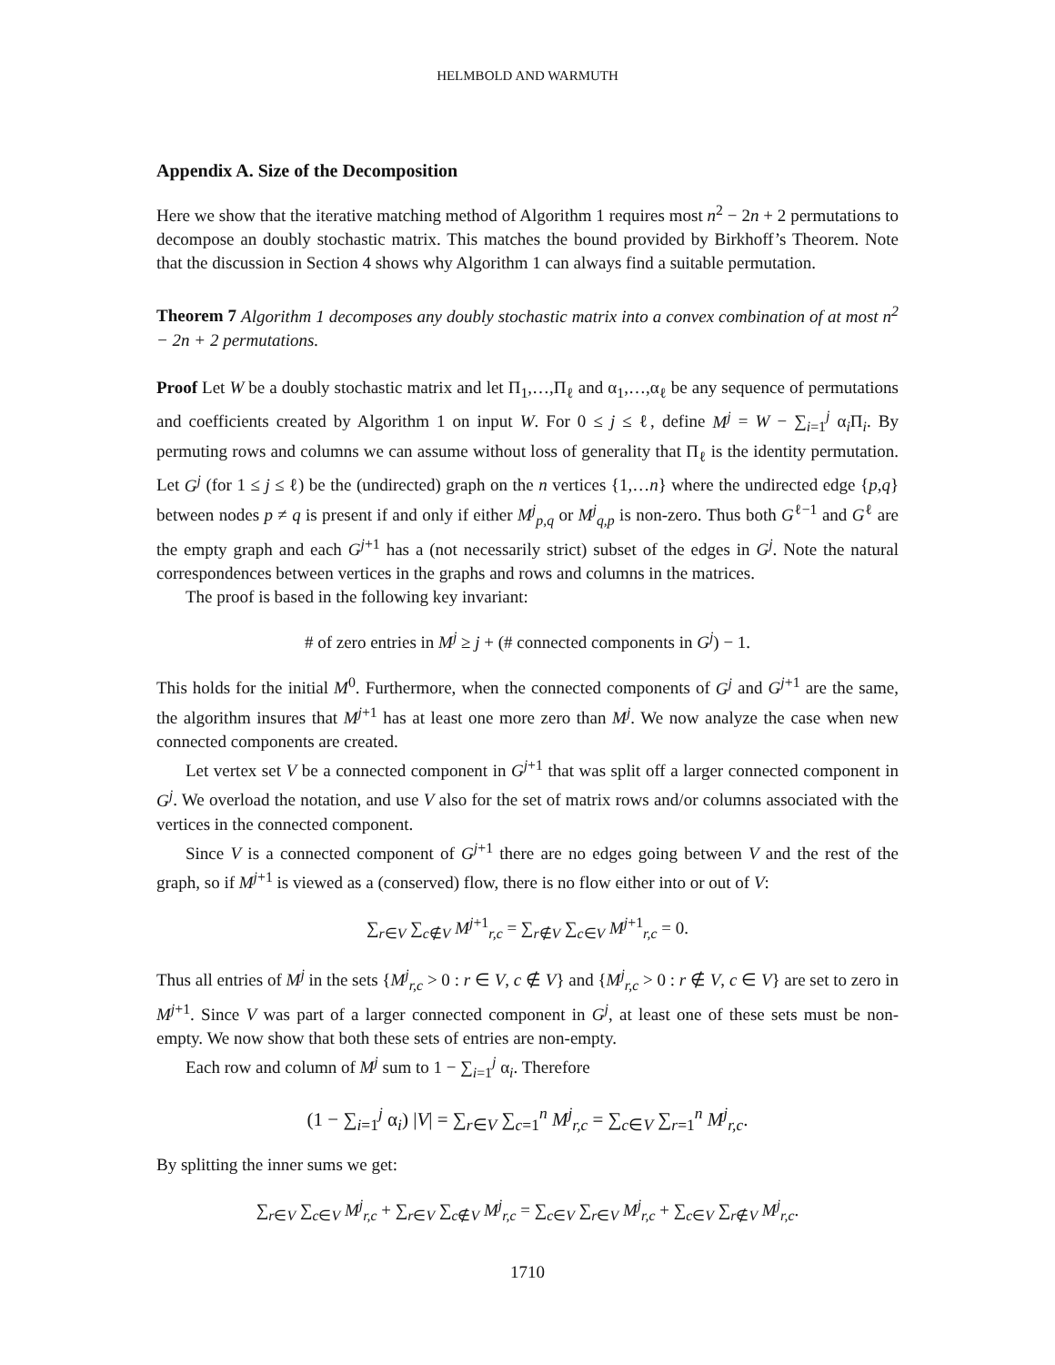HELMBOLD AND WARMUTH
Appendix A. Size of the Decomposition
Here we show that the iterative matching method of Algorithm 1 requires most n<sup>2</sup> − 2n + 2 permutations to decompose an doubly stochastic matrix. This matches the bound provided by Birkhoff’s Theorem. Note that the discussion in Section 4 shows why Algorithm 1 can always find a suitable permutation.
Theorem 7 Algorithm 1 decomposes any doubly stochastic matrix into a convex combination of at most n<sup>2</sup> − 2n + 2 permutations.
Proof Let W be a doubly stochastic matrix and let Π<sub>1</sub>,…,Π<sub>ℓ</sub> and α<sub>1</sub>,…,α<sub>ℓ</sub> be any sequence of permutations and coefficients created by Algorithm 1 on input W. For 0 ≤ j ≤ ℓ, define M<sup>j</sup> = W − ∑<sub>i=1</sub><sup>j</sup> α<sub>i</sub>Π<sub>i</sub>. By permuting rows and columns we can assume without loss of generality that Π<sub>ℓ</sub> is the identity permutation. Let G<sup>j</sup> (for 1 ≤ j ≤ ℓ) be the (undirected) graph on the n vertices {1,…n} where the undirected edge {p,q} between nodes p ≠ q is present if and only if either M<sup>j</sup><sub>p,q</sub> or M<sup>j</sup><sub>q,p</sub> is non-zero. Thus both G<sup>ℓ−1</sup> and G<sup>ℓ</sup> are the empty graph and each G<sup>j+1</sup> has a (not necessarily strict) subset of the edges in G<sup>j</sup>. Note the natural correspondences between vertices in the graphs and rows and columns in the matrices.
The proof is based in the following key invariant:
# of zero entries in M<sup>j</sup> ≥ j + (# connected components in G<sup>j</sup>) − 1.
This holds for the initial M<sup>0</sup>. Furthermore, when the connected components of G<sup>j</sup> and G<sup>j+1</sup> are the same, the algorithm insures that M<sup>j+1</sup> has at least one more zero than M<sup>j</sup>. We now analyze the case when new connected components are created.
Let vertex set V be a connected component in G<sup>j+1</sup> that was split off a larger connected component in G<sup>j</sup>. We overload the notation, and use V also for the set of matrix rows and/or columns associated with the vertices in the connected component.
Since V is a connected component of G<sup>j+1</sup> there are no edges going between V and the rest of the graph, so if M<sup>j+1</sup> is viewed as a (conserved) flow, there is no flow either into or out of V:
∑<sub>r∈V</sub> ∑<sub>c∉V</sub> M<sup>j+1</sup><sub>r,c</sub> = ∑<sub>r∉V</sub> ∑<sub>c∈V</sub> M<sup>j+1</sup><sub>r,c</sub> = 0.
Thus all entries of M<sup>j</sup> in the sets {M<sup>j</sup><sub>r,c</sub> > 0 : r ∈ V, c ∉ V} and {M<sup>j</sup><sub>r,c</sub> > 0 : r ∉ V, c ∈ V} are set to zero in M<sup>j+1</sup>. Since V was part of a larger connected component in G<sup>j</sup>, at least one of these sets must be non-empty. We now show that both these sets of entries are non-empty.
Each row and column of M<sup>j</sup> sum to 1 − ∑<sub>i=1</sub><sup>j</sup> α<sub>i</sub>. Therefore
(1 − ∑<sub>i=1</sub><sup>j</sup> α<sub>i</sub>) |V| = ∑<sub>r∈V</sub> ∑<sub>c=1</sub><sup>n</sup> M<sup>j</sup><sub>r,c</sub> = ∑<sub>c∈V</sub> ∑<sub>r=1</sub><sup>n</sup> M<sup>j</sup><sub>r,c</sub>.
By splitting the inner sums we get:
∑<sub>r∈V</sub> ∑<sub>c∈V</sub> M<sup>j</sup><sub>r,c</sub> + ∑<sub>r∈V</sub> ∑<sub>c∉V</sub> M<sup>j</sup><sub>r,c</sub> = ∑<sub>c∈V</sub> ∑<sub>r∈V</sub> M<sup>j</sup><sub>r,c</sub> + ∑<sub>c∈V</sub> ∑<sub>r∉V</sub> M<sup>j</sup><sub>r,c</sub>.
1710